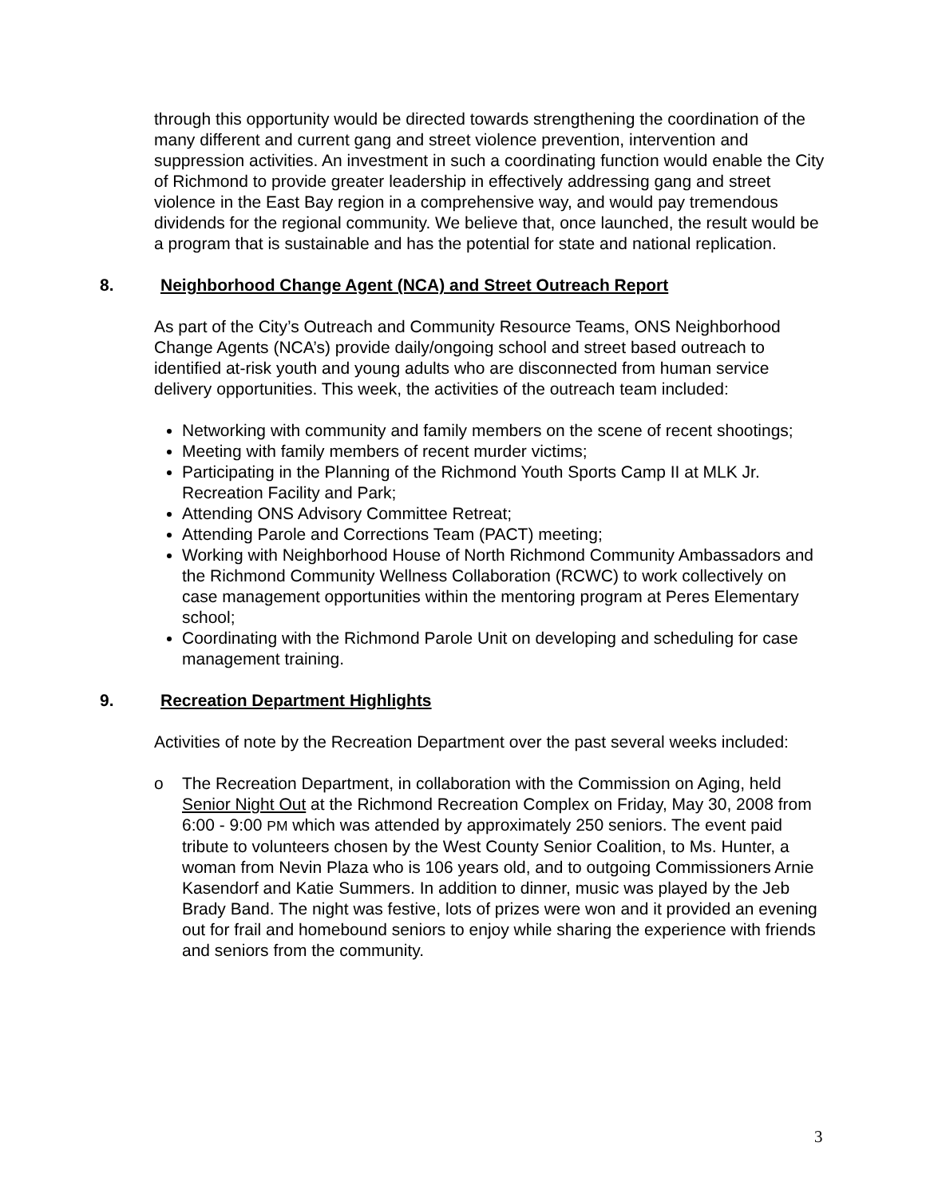through this opportunity would be directed towards strengthening the coordination of the many different and current gang and street violence prevention, intervention and suppression activities. An investment in such a coordinating function would enable the City of Richmond to provide greater leadership in effectively addressing gang and street violence in the East Bay region in a comprehensive way, and would pay tremendous dividends for the regional community. We believe that, once launched, the result would be a program that is sustainable and has the potential for state and national replication.
8. Neighborhood Change Agent (NCA) and Street Outreach Report
As part of the City’s Outreach and Community Resource Teams, ONS Neighborhood Change Agents (NCA’s) provide daily/ongoing school and street based outreach to identified at-risk youth and young adults who are disconnected from human service delivery opportunities. This week, the activities of the outreach team included:
Networking with community and family members on the scene of recent shootings;
Meeting with family members of recent murder victims;
Participating in the Planning of the Richmond Youth Sports Camp II at MLK Jr. Recreation Facility and Park;
Attending ONS Advisory Committee Retreat;
Attending Parole and Corrections Team (PACT) meeting;
Working with Neighborhood House of North Richmond Community Ambassadors and the Richmond Community Wellness Collaboration (RCWC) to work collectively on case management opportunities within the mentoring program at Peres Elementary school;
Coordinating with the Richmond Parole Unit on developing and scheduling for case management training.
9. Recreation Department Highlights
Activities of note by the Recreation Department over the past several weeks included:
o The Recreation Department, in collaboration with the Commission on Aging, held Senior Night Out at the Richmond Recreation Complex on Friday, May 30, 2008 from 6:00 - 9:00 PM which was attended by approximately 250 seniors. The event paid tribute to volunteers chosen by the West County Senior Coalition, to Ms. Hunter, a woman from Nevin Plaza who is 106 years old, and to outgoing Commissioners Arnie Kasendorf and Katie Summers. In addition to dinner, music was played by the Jeb Brady Band. The night was festive, lots of prizes were won and it provided an evening out for frail and homebound seniors to enjoy while sharing the experience with friends and seniors from the community.
3